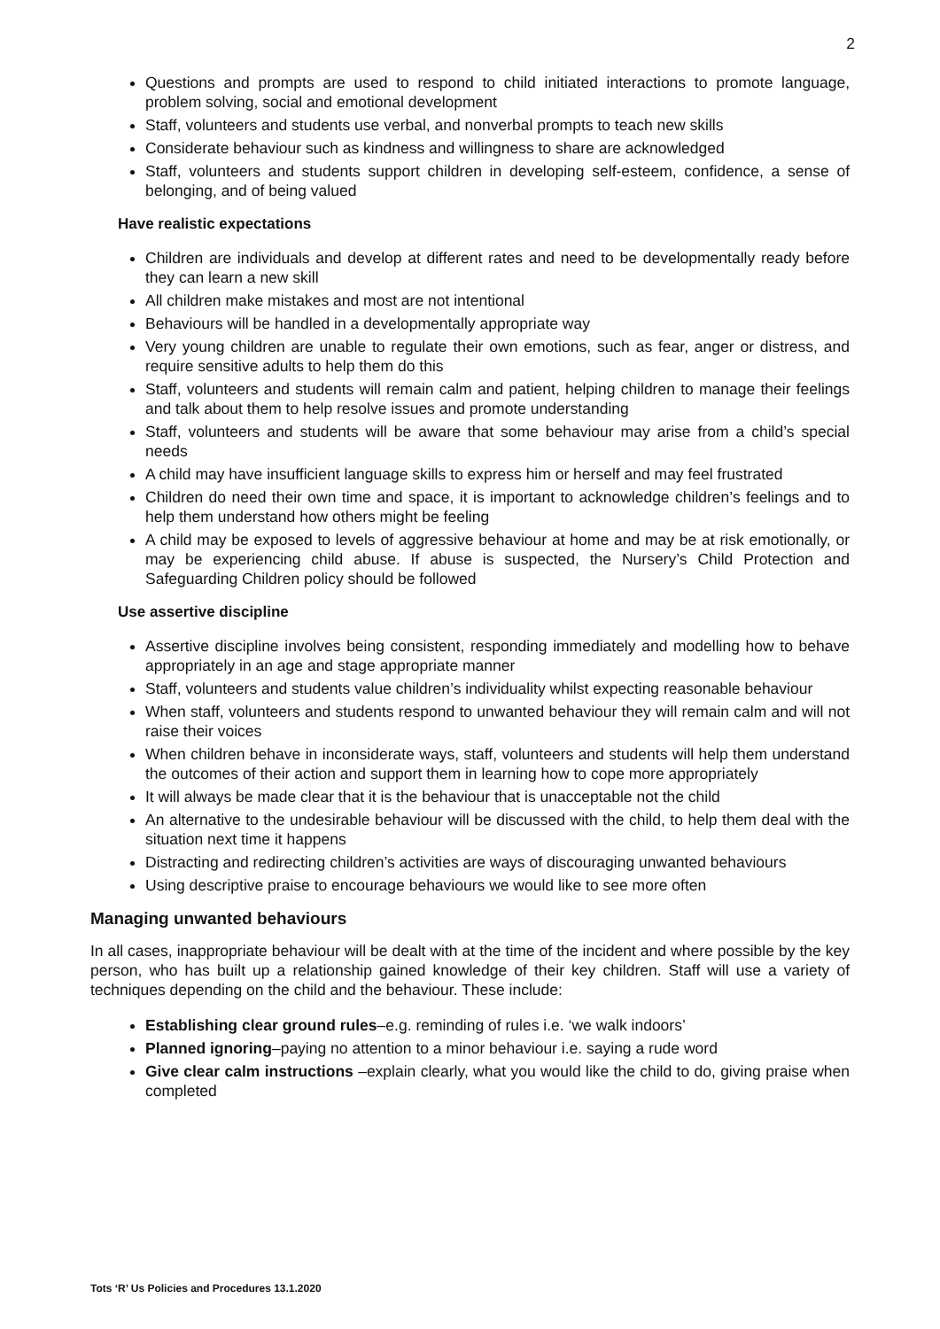2
Questions and prompts are used to respond to child initiated interactions to promote language, problem solving, social and emotional development
Staff, volunteers and students use verbal, and nonverbal prompts to teach new skills
Considerate behaviour such as kindness and willingness to share are acknowledged
Staff, volunteers and students support children in developing self-esteem, confidence, a sense of belonging, and of being valued
Have realistic expectations
Children are individuals and develop at different rates and need to be developmentally ready before they can learn a new skill
All children make mistakes and most are not intentional
Behaviours will be handled in a developmentally appropriate way
Very young children are unable to regulate their own emotions, such as fear, anger or distress, and require sensitive adults to help them do this
Staff, volunteers and students will remain calm and patient, helping children to manage their feelings and talk about them to help resolve issues and promote understanding
Staff, volunteers and students will be aware that some behaviour may arise from a child’s special needs
A child may have insufficient language skills to express him or herself and may feel frustrated
Children do need their own time and space, it is important to acknowledge children’s feelings and to help them understand how others might be feeling
A child may be exposed to levels of aggressive behaviour at home and may be at risk emotionally, or may be experiencing child abuse. If abuse is suspected, the Nursery’s Child Protection and Safeguarding Children policy should be followed
Use assertive discipline
Assertive discipline involves being consistent, responding immediately and modelling how to behave appropriately in an age and stage appropriate manner
Staff, volunteers and students value children’s individuality whilst expecting reasonable behaviour
When staff, volunteers and students respond to unwanted behaviour they will remain calm and will not raise their voices
When children behave in inconsiderate ways, staff, volunteers and students will help them understand the outcomes of their action and support them in learning how to cope more appropriately
It will always be made clear that it is the behaviour that is unacceptable not the child
An alternative to the undesirable behaviour will be discussed with the child, to help them deal with the situation next time it happens
Distracting and redirecting children’s activities are ways of discouraging unwanted behaviours
Using descriptive praise to encourage behaviours we would like to see more often
Managing unwanted behaviours
In all cases, inappropriate behaviour will be dealt with at the time of the incident and where possible by the key person, who has built up a relationship gained knowledge of their key children. Staff will use a variety of techniques depending on the child and the behaviour. These include:
Establishing clear ground rules–e.g. reminding of rules i.e. ‘we walk indoors’
Planned ignoring–paying no attention to a minor behaviour i.e. saying a rude word
Give clear calm instructions –explain clearly, what you would like the child to do, giving praise when completed
Tots ‘R’ Us Policies and Procedures 13.1.2020